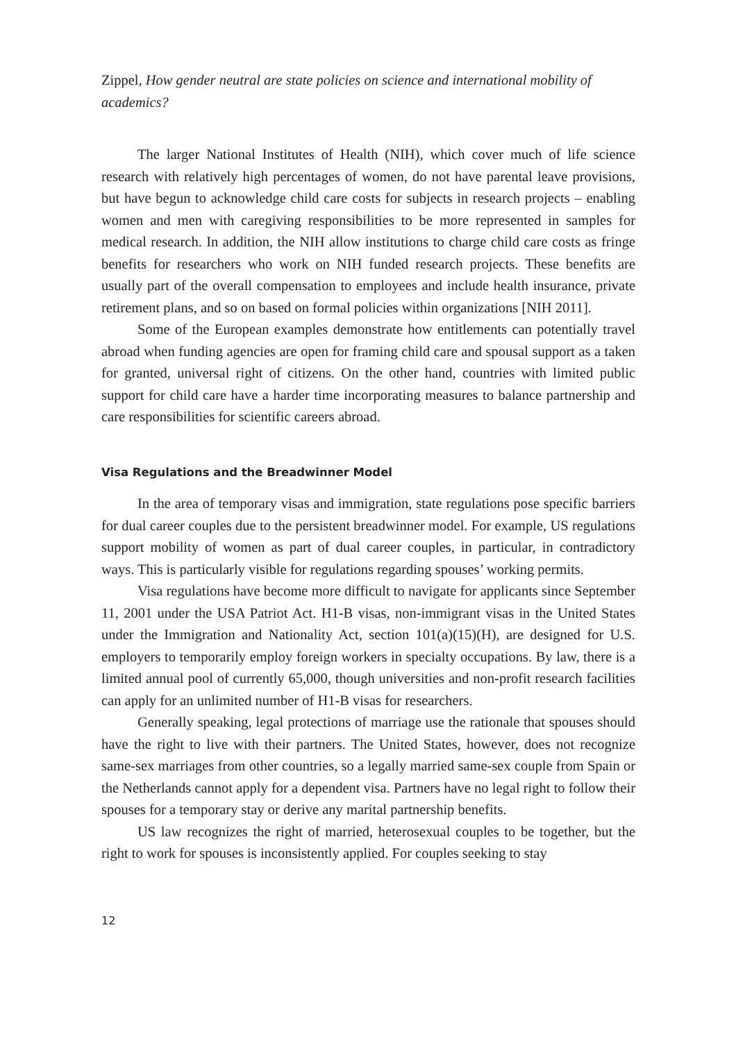Zippel, How gender neutral are state policies on science and international mobility of academics?
The larger National Institutes of Health (NIH), which cover much of life science research with relatively high percentages of women, do not have parental leave provisions, but have begun to acknowledge child care costs for subjects in research projects – enabling women and men with caregiving responsibilities to be more represented in samples for medical research. In addition, the NIH allow institutions to charge child care costs as fringe benefits for researchers who work on NIH funded research projects. These benefits are usually part of the overall compensation to employees and include health insurance, private retirement plans, and so on based on formal policies within organizations [NIH 2011].
Some of the European examples demonstrate how entitlements can potentially travel abroad when funding agencies are open for framing child care and spousal support as a taken for granted, universal right of citizens. On the other hand, countries with limited public support for child care have a harder time incorporating measures to balance partnership and care responsibilities for scientific careers abroad.
Visa Regulations and the Breadwinner Model
In the area of temporary visas and immigration, state regulations pose specific barriers for dual career couples due to the persistent breadwinner model. For example, US regulations support mobility of women as part of dual career couples, in particular, in contradictory ways. This is particularly visible for regulations regarding spouses’ working permits.
Visa regulations have become more difficult to navigate for applicants since September 11, 2001 under the USA Patriot Act. H1-B visas, non-immigrant visas in the United States under the Immigration and Nationality Act, section 101(a)(15)(H), are designed for U.S. employers to temporarily employ foreign workers in specialty occupations. By law, there is a limited annual pool of currently 65,000, though universities and non-profit research facilities can apply for an unlimited number of H1-B visas for researchers.
Generally speaking, legal protections of marriage use the rationale that spouses should have the right to live with their partners. The United States, however, does not recognize same-sex marriages from other countries, so a legally married same-sex couple from Spain or the Netherlands cannot apply for a dependent visa. Partners have no legal right to follow their spouses for a temporary stay or derive any marital partnership benefits.
US law recognizes the right of married, heterosexual couples to be together, but the right to work for spouses is inconsistently applied. For couples seeking to stay
12